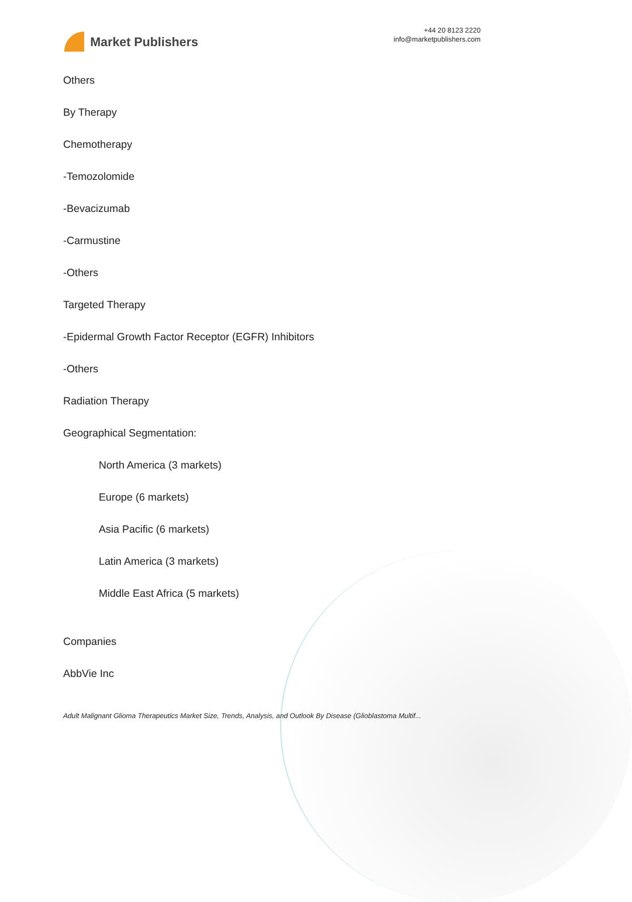Market Publishers
+44 20 8123 2220
info@marketpublishers.com
Others
By Therapy
Chemotherapy
-Temozolomide
-Bevacizumab
-Carmustine
-Others
Targeted Therapy
-Epidermal Growth Factor Receptor (EGFR) Inhibitors
-Others
Radiation Therapy
Geographical Segmentation:
North America (3 markets)
Europe (6 markets)
Asia Pacific (6 markets)
Latin America (3 markets)
Middle East Africa (5 markets)
Companies
AbbVie Inc
Adult Malignant Glioma Therapeutics Market Size, Trends, Analysis, and Outlook By Disease (Glioblastoma Multif...